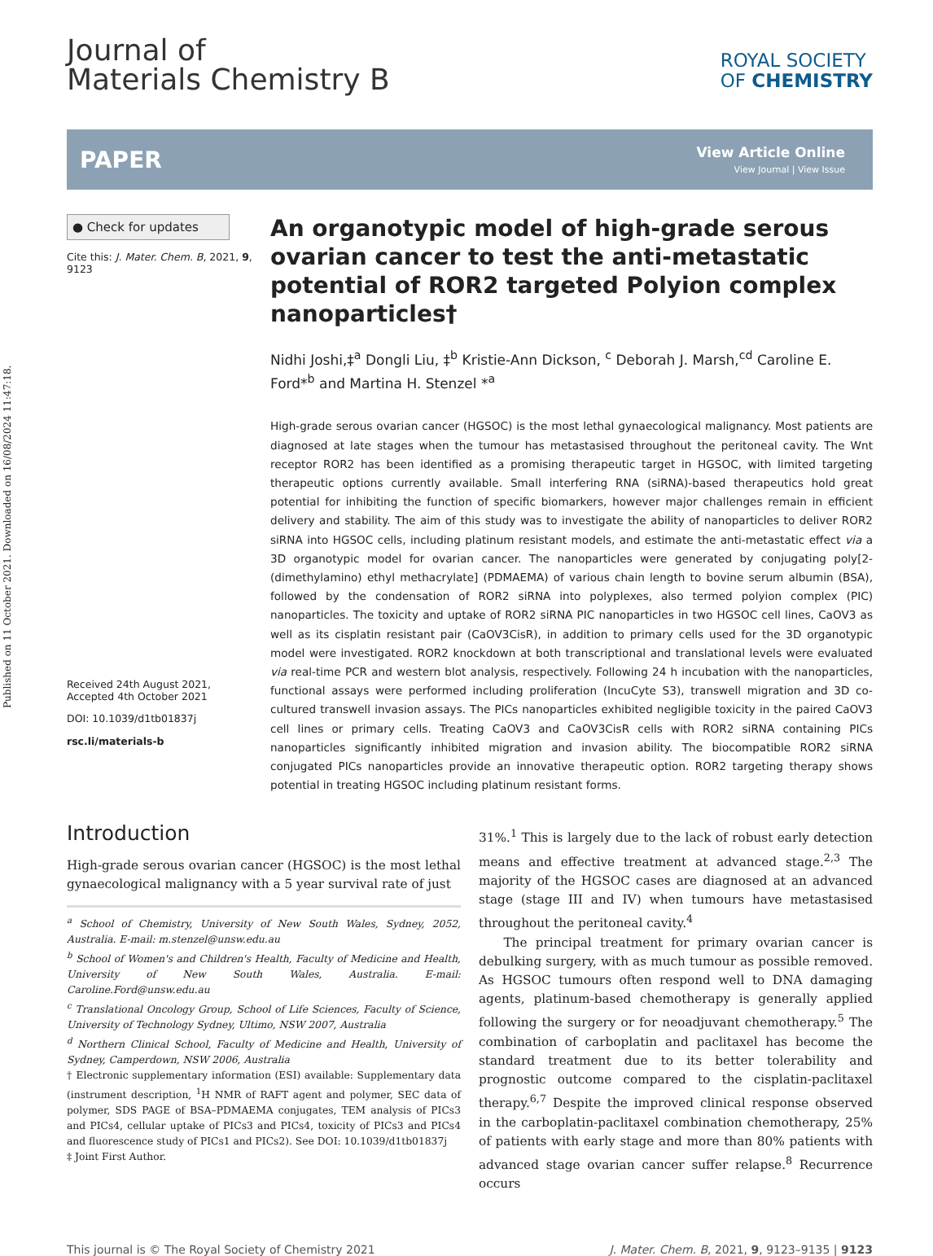Published on 11 October 2021. Downloaded on 16/08/2024 11:47:18.
Journal of
Materials Chemistry B
ROYAL SOCIETY
OF CHEMISTRY
PAPER
View Article Online
View Journal | View Issue
● Check for updates
Cite this: J. Mater. Chem. B, 2021, 9, 9123
Received 24th August 2021,
Accepted 4th October 2021
DOI: 10.1039/d1tb01837j
rsc.li/materials-b
An organotypic model of high-grade serous ovarian cancer to test the anti-metastatic potential of ROR2 targeted Polyion complex nanoparticles†
Nidhi Joshi,‡<sup>a</sup> Dongli Liu, ‡<sup>b</sup> Kristie-Ann Dickson, <sup>c</sup> Deborah J. Marsh,<sup>cd</sup> Caroline E. Ford*<sup>b</sup> and Martina H. Stenzel *<sup>a</sup>
High-grade serous ovarian cancer (HGSOC) is the most lethal gynaecological malignancy. Most patients are diagnosed at late stages when the tumour has metastasised throughout the peritoneal cavity. The Wnt receptor ROR2 has been identified as a promising therapeutic target in HGSOC, with limited targeting therapeutic options currently available. Small interfering RNA (siRNA)-based therapeutics hold great potential for inhibiting the function of specific biomarkers, however major challenges remain in efficient delivery and stability. The aim of this study was to investigate the ability of nanoparticles to deliver ROR2 siRNA into HGSOC cells, including platinum resistant models, and estimate the anti-metastatic effect via a 3D organotypic model for ovarian cancer. The nanoparticles were generated by conjugating poly[2-(dimethylamino) ethyl methacrylate] (PDMAEMA) of various chain length to bovine serum albumin (BSA), followed by the condensation of ROR2 siRNA into polyplexes, also termed polyion complex (PIC) nanoparticles. The toxicity and uptake of ROR2 siRNA PIC nanoparticles in two HGSOC cell lines, CaOV3 as well as its cisplatin resistant pair (CaOV3CisR), in addition to primary cells used for the 3D organotypic model were investigated. ROR2 knockdown at both transcriptional and translational levels were evaluated via real-time PCR and western blot analysis, respectively. Following 24 h incubation with the nanoparticles, functional assays were performed including proliferation (IncuCyte S3), transwell migration and 3D co-cultured transwell invasion assays. The PICs nanoparticles exhibited negligible toxicity in the paired CaOV3 cell lines or primary cells. Treating CaOV3 and CaOV3CisR cells with ROR2 siRNA containing PICs nanoparticles significantly inhibited migration and invasion ability. The biocompatible ROR2 siRNA conjugated PICs nanoparticles provide an innovative therapeutic option. ROR2 targeting therapy shows potential in treating HGSOC including platinum resistant forms.
Introduction
High-grade serous ovarian cancer (HGSOC) is the most lethal gynaecological malignancy with a 5 year survival rate of just
<sup>a</sup> School of Chemistry, University of New South Wales, Sydney, 2052, Australia. E-mail: m.stenzel@unsw.edu.au
<sup>b</sup> School of Women's and Children's Health, Faculty of Medicine and Health, University of New South Wales, Australia. E-mail: Caroline.Ford@unsw.edu.au
<sup>c</sup> Translational Oncology Group, School of Life Sciences, Faculty of Science, University of Technology Sydney, Ultimo, NSW 2007, Australia
<sup>d</sup> Northern Clinical School, Faculty of Medicine and Health, University of Sydney, Camperdown, NSW 2006, Australia
† Electronic supplementary information (ESI) available: Supplementary data (instrument description, <sup>1</sup>H NMR of RAFT agent and polymer, SEC data of polymer, SDS PAGE of BSA–PDMAEMA conjugates, TEM analysis of PICs3 and PICs4, cellular uptake of PICs3 and PICs4, toxicity of PICs3 and PICs4 and fluorescence study of PICs1 and PICs2). See DOI: 10.1039/d1tb01837j
‡ Joint First Author.
31%.<sup>1</sup> This is largely due to the lack of robust early detection means and effective treatment at advanced stage.<sup>2,3</sup> The majority of the HGSOC cases are diagnosed at an advanced stage (stage III and IV) when tumours have metastasised throughout the peritoneal cavity.<sup>4</sup>
The principal treatment for primary ovarian cancer is debulking surgery, with as much tumour as possible removed. As HGSOC tumours often respond well to DNA damaging agents, platinum-based chemotherapy is generally applied following the surgery or for neoadjuvant chemotherapy.<sup>5</sup> The combination of carboplatin and paclitaxel has become the standard treatment due to its better tolerability and prognostic outcome compared to the cisplatin-paclitaxel therapy.<sup>6,7</sup> Despite the improved clinical response observed in the carboplatin-paclitaxel combination chemotherapy, 25% of patients with early stage and more than 80% patients with advanced stage ovarian cancer suffer relapse.<sup>8</sup> Recurrence occurs
This journal is © The Royal Society of Chemistry 2021 J. Mater. Chem. B, 2021, 9, 9123–9135 | 9123